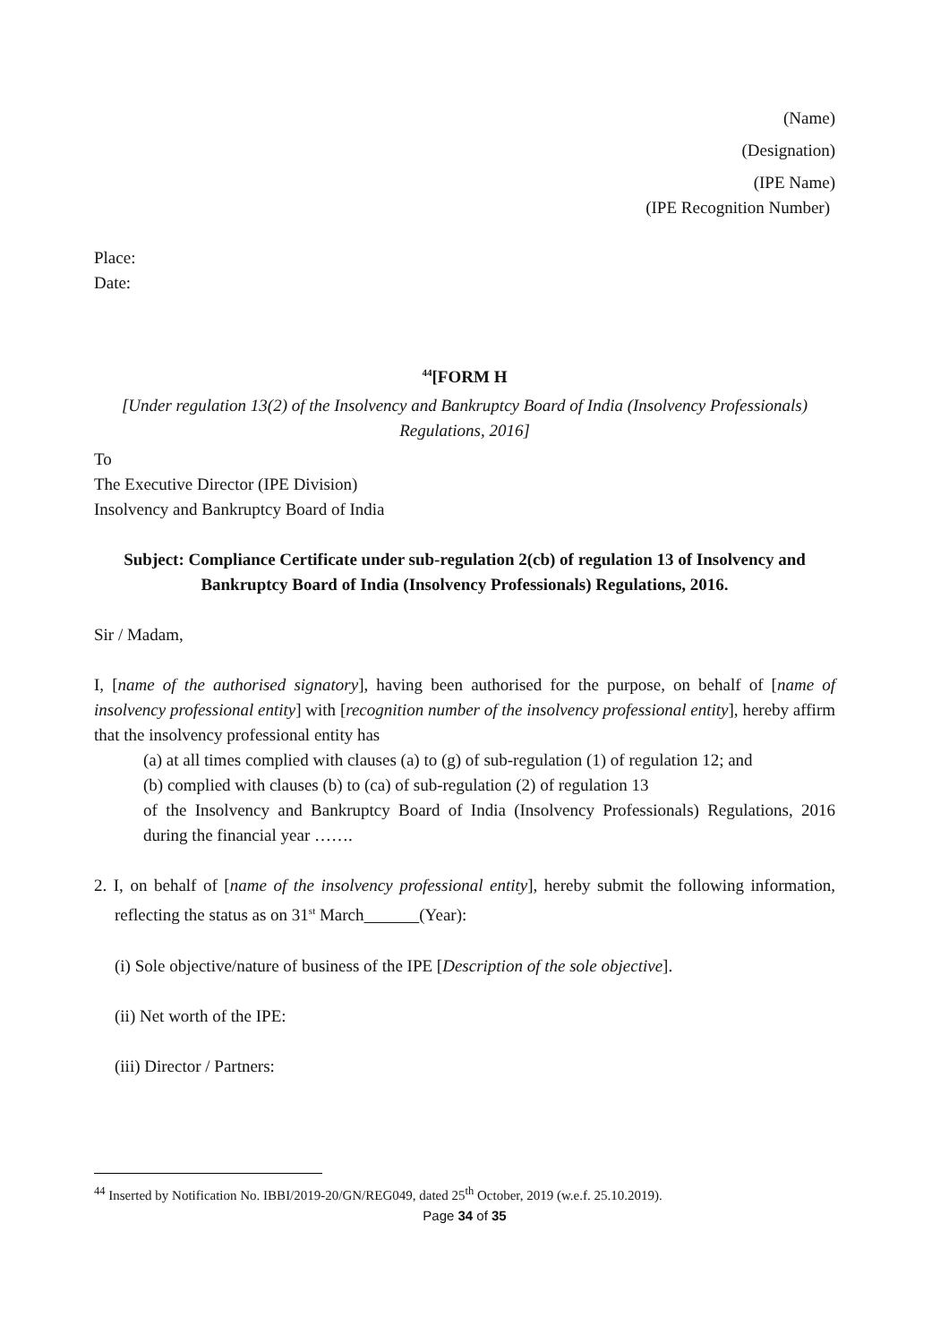(Name)
(Designation)
(IPE Name)
(IPE Recognition Number)
Place:
Date:
<sup>44</sup> [FORM H
[Under regulation 13(2) of the Insolvency and Bankruptcy Board of India (Insolvency Professionals) Regulations, 2016]
To
The Executive Director (IPE Division)
Insolvency and Bankruptcy Board of India
Subject: Compliance Certificate under sub-regulation 2(cb) of regulation 13 of Insolvency and Bankruptcy Board of India (Insolvency Professionals) Regulations, 2016.
Sir / Madam,
I, [name of the authorised signatory], having been authorised for the purpose, on behalf of [name of insolvency professional entity] with [recognition number of the insolvency professional entity], hereby affirm that the insolvency professional entity has
(a) at all times complied with clauses (a) to (g) of sub-regulation (1) of regulation 12; and
(b) complied with clauses (b) to (ca) of sub-regulation (2) of regulation 13
of the Insolvency and Bankruptcy Board of India (Insolvency Professionals) Regulations, 2016 during the financial year …….
2. I, on behalf of [name of the insolvency professional entity], hereby submit the following information, reflecting the status as on 31<sup>st</sup> March (Year):
(i) Sole objective/nature of business of the IPE [Description of the sole objective].
(ii) Net worth of the IPE:
(iii) Director / Partners:
<sup>44</sup> Inserted by Notification No. IBBI/2019-20/GN/REG049, dated 25<sup>th</sup> October, 2019 (w.e.f. 25.10.2019).
Page 34 of 35